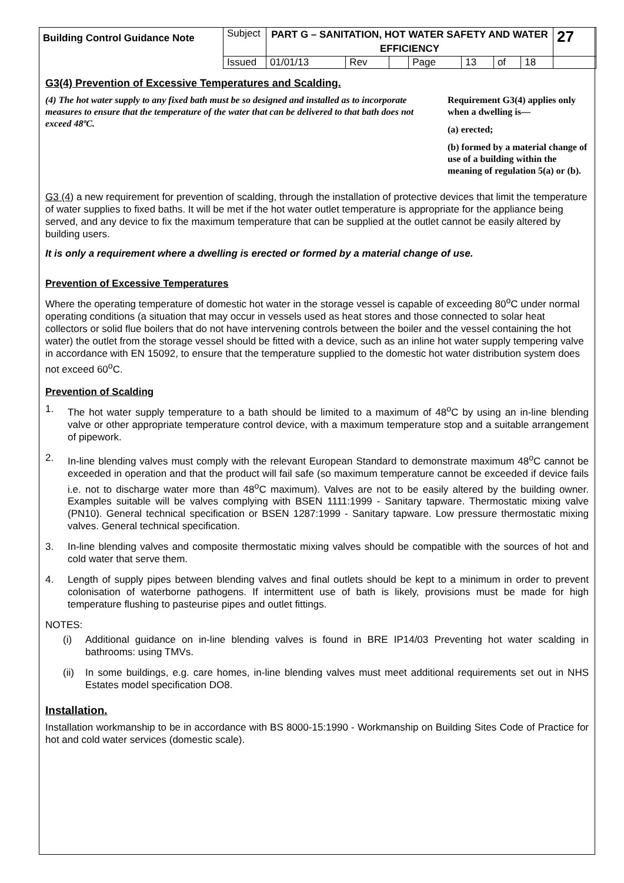| Building Control Guidance Note | Subject | PART G – SANITATION, HOT WATER SAFETY AND WATER EFFICIENCY | | | | | | | 27 |
| | Issued | 01/01/13 | Rev | | Page | 13 | of | 18 | |
G3(4) Prevention of Excessive Temperatures and Scalding.
(4) The hot water supply to any fixed bath must be so designed and installed as to incorporate measures to ensure that the temperature of the water that can be delivered to that bath does not exceed 48ºC.
Requirement G3(4) applies only when a dwelling is—
(a) erected;
(b) formed by a material change of use of a building within the meaning of regulation 5(a) or (b).
G3 (4) a new requirement for prevention of scalding, through the installation of protective devices that limit the temperature of water supplies to fixed baths. It will be met if the hot water outlet temperature is appropriate for the appliance being served, and any device to fix the maximum temperature that can be supplied at the outlet cannot be easily altered by building users.
It is only a requirement where a dwelling is erected or formed by a material change of use.
Prevention of Excessive Temperatures
Where the operating temperature of domestic hot water in the storage vessel is capable of exceeding 80<sup>o</sup>C under normal operating conditions (a situation that may occur in vessels used as heat stores and those connected to solar heat collectors or solid flue boilers that do not have intervening controls between the boiler and the vessel containing the hot water) the outlet from the storage vessel should be fitted with a device, such as an inline hot water supply tempering valve in accordance with EN 15092, to ensure that the temperature supplied to the domestic hot water distribution system does not exceed 60<sup>o</sup>C.
Prevention of Scalding
1. The hot water supply temperature to a bath should be limited to a maximum of 48<sup>o</sup>C by using an in-line blending valve or other appropriate temperature control device, with a maximum temperature stop and a suitable arrangement of pipework.
2. In-line blending valves must comply with the relevant European Standard to demonstrate maximum 48<sup>o</sup>C cannot be exceeded in operation and that the product will fail safe (so maximum temperature cannot be exceeded if device fails i.e. not to discharge water more than 48<sup>o</sup>C maximum). Valves are not to be easily altered by the building owner. Examples suitable will be valves complying with BSEN 1111:1999 - Sanitary tapware. Thermostatic mixing valve (PN10). General technical specification or BSEN 1287:1999 - Sanitary tapware. Low pressure thermostatic mixing valves. General technical specification.
3. In-line blending valves and composite thermostatic mixing valves should be compatible with the sources of hot and cold water that serve them.
4. Length of supply pipes between blending valves and final outlets should be kept to a minimum in order to prevent colonisation of waterborne pathogens. If intermittent use of bath is likely, provisions must be made for high temperature flushing to pasteurise pipes and outlet fittings.
NOTES:
(i) Additional guidance on in-line blending valves is found in BRE IP14/03 Preventing hot water scalding in bathrooms: using TMVs.
(ii) In some buildings, e.g. care homes, in-line blending valves must meet additional requirements set out in NHS Estates model specification DO8.
Installation.
Installation workmanship to be in accordance with BS 8000-15:1990 - Workmanship on Building Sites Code of Practice for hot and cold water services (domestic scale).